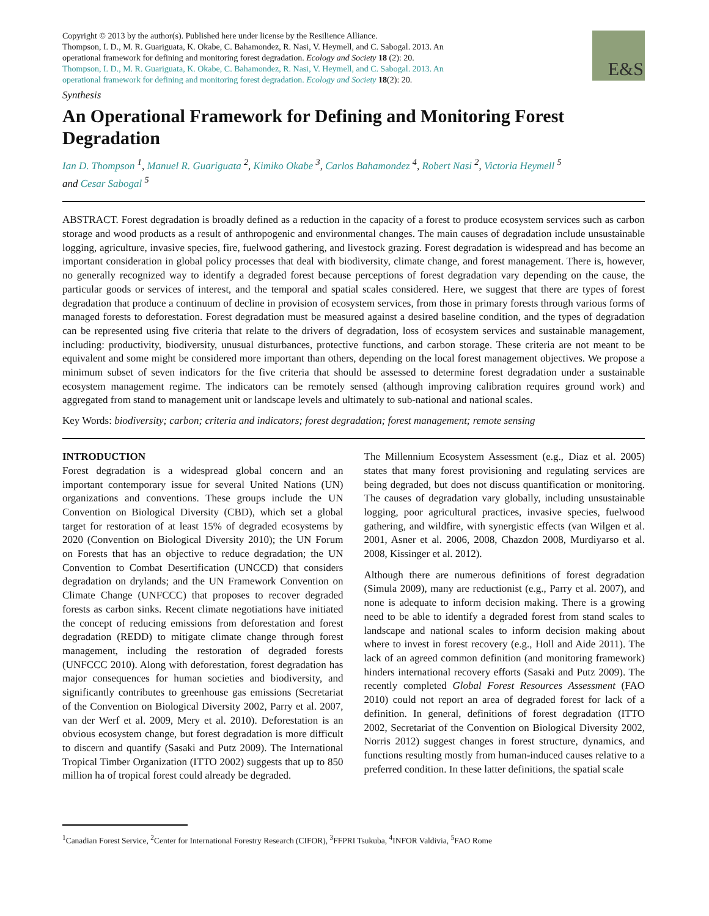Copyright © 2013 by the author(s). Published here under license by the Resilience Alliance.
Thompson, I. D., M. R. Guariguata, K. Okabe, C. Bahamondez, R. Nasi, V. Heymell, and C. Sabogal. 2013. An operational framework for defining and monitoring forest degradation. Ecology and Society 18 (2): 20. Thompson, I. D., M. R. Guariguata, K. Okabe, C. Bahamondez, R. Nasi, V. Heymell, and C. Sabogal. 2013. An operational framework for defining and monitoring forest degradation. Ecology and Society 18(2): 20.
E&S
Synthesis
An Operational Framework for Defining and Monitoring Forest Degradation
Ian D. Thompson <sup>1</sup>, Manuel R. Guariguata <sup>2</sup>, Kimiko Okabe <sup>3</sup>, Carlos Bahamondez <sup>4</sup>, Robert Nasi <sup>2</sup>, Victoria Heymell <sup>5</sup>
and Cesar Sabogal <sup>5</sup>
ABSTRACT. Forest degradation is broadly defined as a reduction in the capacity of a forest to produce ecosystem services such as carbon storage and wood products as a result of anthropogenic and environmental changes. The main causes of degradation include unsustainable logging, agriculture, invasive species, fire, fuelwood gathering, and livestock grazing. Forest degradation is widespread and has become an important consideration in global policy processes that deal with biodiversity, climate change, and forest management. There is, however, no generally recognized way to identify a degraded forest because perceptions of forest degradation vary depending on the cause, the particular goods or services of interest, and the temporal and spatial scales considered. Here, we suggest that there are types of forest degradation that produce a continuum of decline in provision of ecosystem services, from those in primary forests through various forms of managed forests to deforestation. Forest degradation must be measured against a desired baseline condition, and the types of degradation can be represented using five criteria that relate to the drivers of degradation, loss of ecosystem services and sustainable management, including: productivity, biodiversity, unusual disturbances, protective functions, and carbon storage. These criteria are not meant to be equivalent and some might be considered more important than others, depending on the local forest management objectives. We propose a minimum subset of seven indicators for the five criteria that should be assessed to determine forest degradation under a sustainable ecosystem management regime. The indicators can be remotely sensed (although improving calibration requires ground work) and aggregated from stand to management unit or landscape levels and ultimately to sub-national and national scales.
Key Words: biodiversity; carbon; criteria and indicators; forest degradation; forest management; remote sensing
INTRODUCTION
Forest degradation is a widespread global concern and an important contemporary issue for several United Nations (UN) organizations and conventions. These groups include the UN Convention on Biological Diversity (CBD), which set a global target for restoration of at least 15% of degraded ecosystems by 2020 (Convention on Biological Diversity 2010); the UN Forum on Forests that has an objective to reduce degradation; the UN Convention to Combat Desertification (UNCCD) that considers degradation on drylands; and the UN Framework Convention on Climate Change (UNFCCC) that proposes to recover degraded forests as carbon sinks. Recent climate negotiations have initiated the concept of reducing emissions from deforestation and forest degradation (REDD) to mitigate climate change through forest management, including the restoration of degraded forests (UNFCCC 2010). Along with deforestation, forest degradation has major consequences for human societies and biodiversity, and significantly contributes to greenhouse gas emissions (Secretariat of the Convention on Biological Diversity 2002, Parry et al. 2007, van der Werf et al. 2009, Mery et al. 2010). Deforestation is an obvious ecosystem change, but forest degradation is more difficult to discern and quantify (Sasaki and Putz 2009). The International Tropical Timber Organization (ITTO 2002) suggests that up to 850 million ha of tropical forest could already be degraded.
The Millennium Ecosystem Assessment (e.g., Diaz et al. 2005) states that many forest provisioning and regulating services are being degraded, but does not discuss quantification or monitoring. The causes of degradation vary globally, including unsustainable logging, poor agricultural practices, invasive species, fuelwood gathering, and wildfire, with synergistic effects (van Wilgen et al. 2001, Asner et al. 2006, 2008, Chazdon 2008, Murdiyarso et al. 2008, Kissinger et al. 2012).
Although there are numerous definitions of forest degradation (Simula 2009), many are reductionist (e.g., Parry et al. 2007), and none is adequate to inform decision making. There is a growing need to be able to identify a degraded forest from stand scales to landscape and national scales to inform decision making about where to invest in forest recovery (e.g., Holl and Aide 2011). The lack of an agreed common definition (and monitoring framework) hinders international recovery efforts (Sasaki and Putz 2009). The recently completed Global Forest Resources Assessment (FAO 2010) could not report an area of degraded forest for lack of a definition. In general, definitions of forest degradation (ITTO 2002, Secretariat of the Convention on Biological Diversity 2002, Norris 2012) suggest changes in forest structure, dynamics, and functions resulting mostly from human-induced causes relative to a preferred condition. In these latter definitions, the spatial scale
<sup>1</sup> Canadian Forest Service, <sup>2</sup>Center for International Forestry Research (CIFOR), <sup>3</sup>FFPRI Tsukuba, <sup>4</sup>INFOR Valdivia, <sup>5</sup>FAO Rome